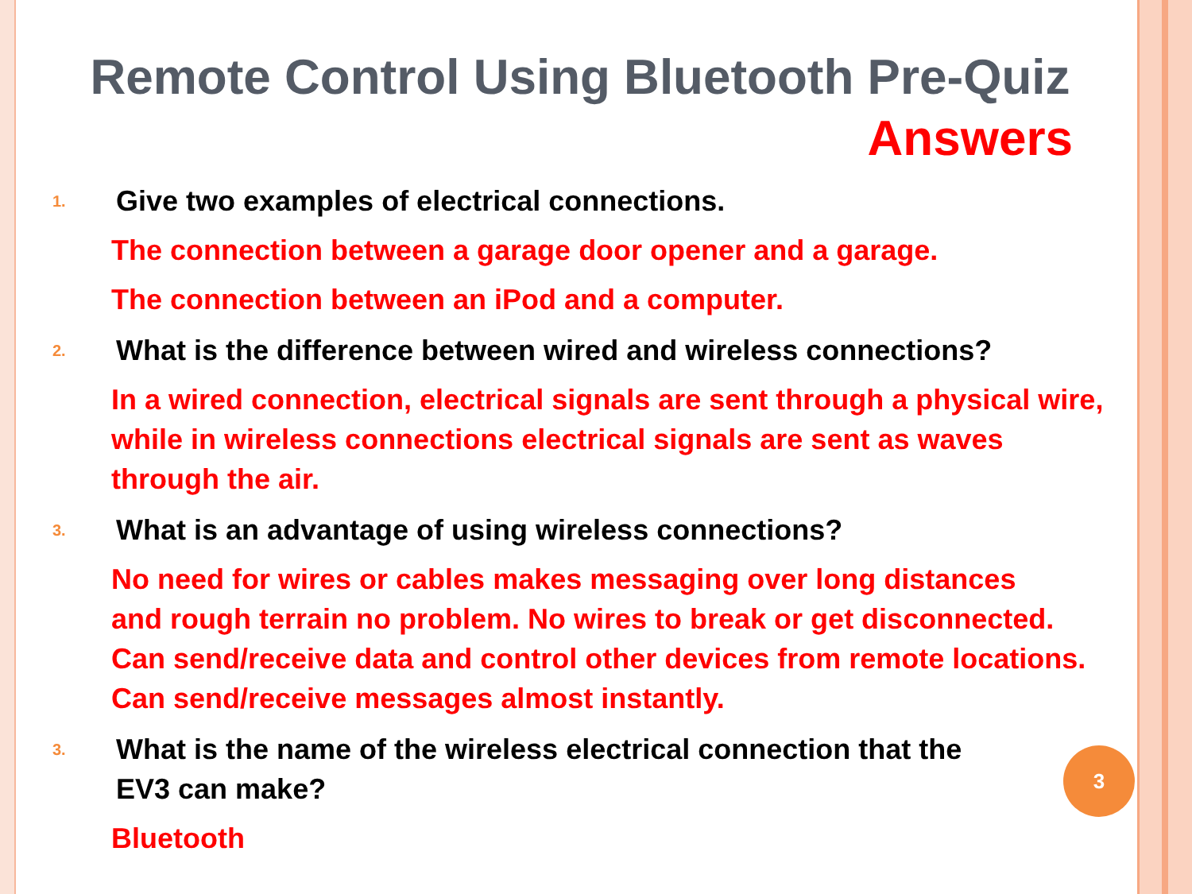Remote Control Using Bluetooth Pre-Quiz
Answers
1.
Give two examples of electrical connections.
The connection between a garage door opener and a garage.
The connection between an iPod and a computer.
2.
What is the difference between wired and wireless connections?
In a wired connection, electrical signals are sent through a physical wire, while in wireless connections electrical signals are sent as waves through the air.
3.
What is an advantage of using wireless connections?
No need for wires or cables makes messaging over long distances
and rough terrain no problem. No wires to break or get disconnected.
Can send/receive data and control other devices from remote locations.
Can send/receive messages almost instantly.
3.
What is the name of the wireless electrical connection that the
EV3 can make?
Bluetooth
3